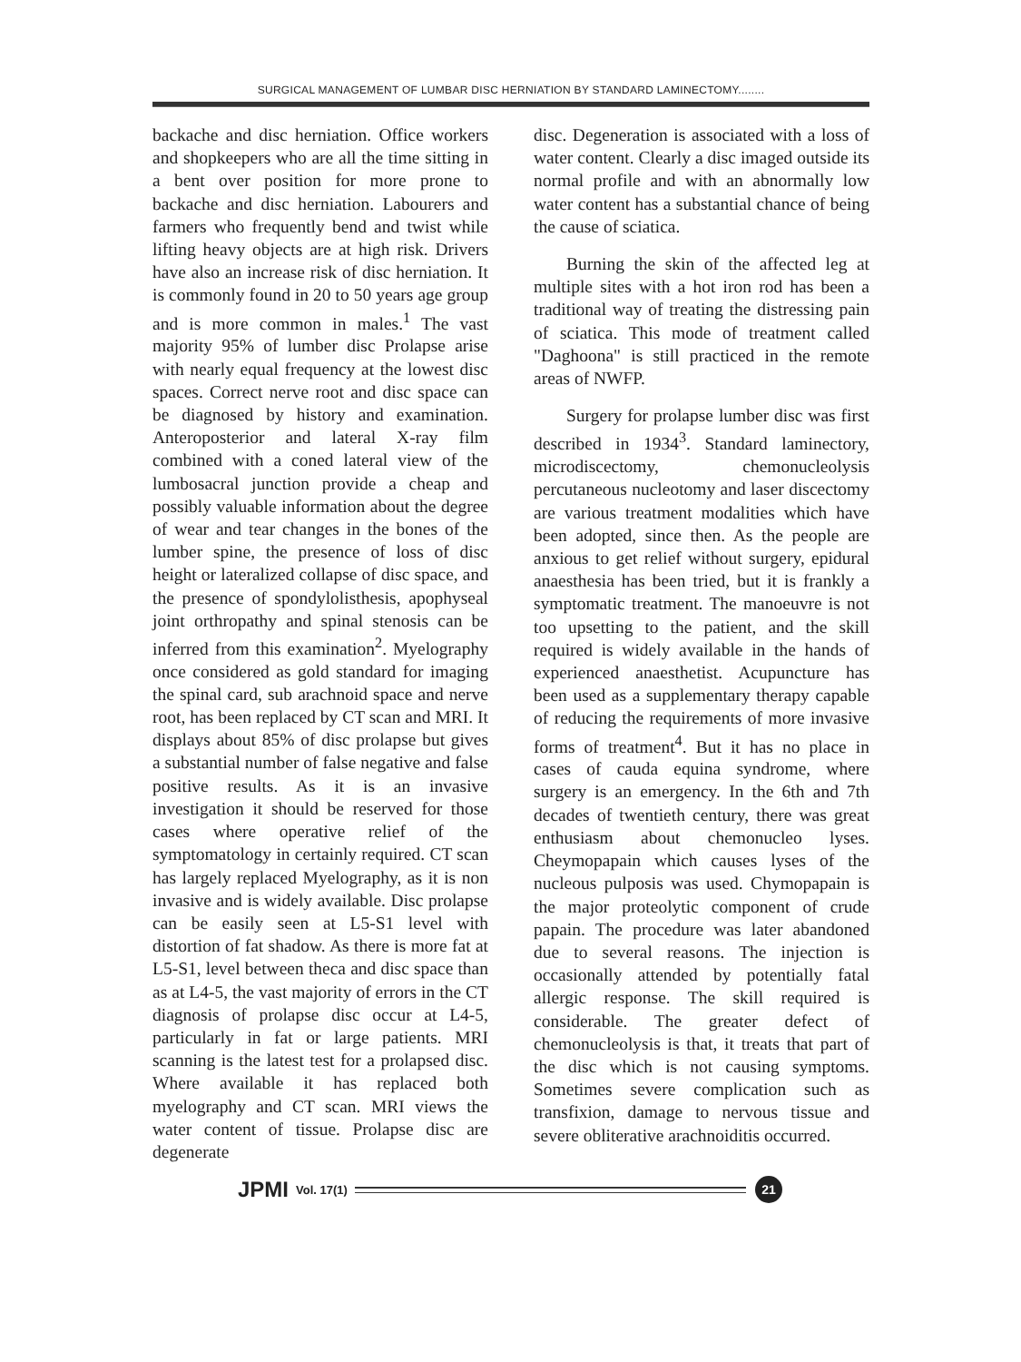SURGICAL MANAGEMENT OF LUMBAR DISC HERNIATION BY STANDARD LAMINECTOMY........
backache and disc herniation. Office workers and shopkeepers who are all the time sitting in a bent over position for more prone to backache and disc herniation. Labourers and farmers who frequently bend and twist while lifting heavy objects are at high risk. Drivers have also an increase risk of disc herniation. It is commonly found in 20 to 50 years age group and is more common in males.<sup>1</sup> The vast majority 95% of lumber disc Prolapse arise with nearly equal frequency at the lowest disc spaces. Correct nerve root and disc space can be diagnosed by history and examination. Anteroposterior and lateral X-ray film combined with a coned lateral view of the lumbosacral junction provide a cheap and possibly valuable information about the degree of wear and tear changes in the bones of the lumber spine, the presence of loss of disc height or lateralized collapse of disc space, and the presence of spondylolisthesis, apophyseal joint orthropathy and spinal stenosis can be inferred from this examination<sup>2</sup>. Myelography once considered as gold standard for imaging the spinal card, sub arachnoid space and nerve root, has been replaced by CT scan and MRI. It displays about 85% of disc prolapse but gives a substantial number of false negative and false positive results. As it is an invasive investigation it should be reserved for those cases where operative relief of the symptomatology in certainly required. CT scan has largely replaced Myelography, as it is non invasive and is widely available. Disc prolapse can be easily seen at L5-S1 level with distortion of fat shadow. As there is more fat at L5-S1, level between theca and disc space than as at L4-5, the vast majority of errors in the CT diagnosis of prolapse disc occur at L4-5, particularly in fat or large patients. MRI scanning is the latest test for a prolapsed disc. Where available it has replaced both myelography and CT scan. MRI views the water content of tissue. Prolapse disc are degenerate
disc. Degeneration is associated with a loss of water content. Clearly a disc imaged outside its normal profile and with an abnormally low water content has a substantial chance of being the cause of sciatica.
Burning the skin of the affected leg at multiple sites with a hot iron rod has been a traditional way of treating the distressing pain of sciatica. This mode of treatment called "Daghoona" is still practiced in the remote areas of NWFP.
Surgery for prolapse lumber disc was first described in 1934<sup>3</sup>. Standard laminectory, microdiscectomy, chemonucleolysis percutaneous nucleotomy and laser discectomy are various treatment modalities which have been adopted, since then. As the people are anxious to get relief without surgery, epidural anaesthesia has been tried, but it is frankly a symptomatic treatment. The manoeuvre is not too upsetting to the patient, and the skill required is widely available in the hands of experienced anaesthetist. Acupuncture has been used as a supplementary therapy capable of reducing the requirements of more invasive forms of treatment<sup>4</sup>. But it has no place in cases of cauda equina syndrome, where surgery is an emergency. In the 6th and 7th decades of twentieth century, there was great enthusiasm about chemonucleo lyses. Cheymopapain which causes lyses of the nucleous pulposis was used. Chymopapain is the major proteolytic component of crude papain. The procedure was later abandoned due to several reasons. The injection is occasionally attended by potentially fatal allergic response. The skill required is considerable. The greater defect of chemonucleolysis is that, it treats that part of the disc which is not causing symptoms. Sometimes severe complication such as transfixion, damage to nervous tissue and severe obliterative arachnoiditis occurred.
JPMI Vol. 17(1)
21